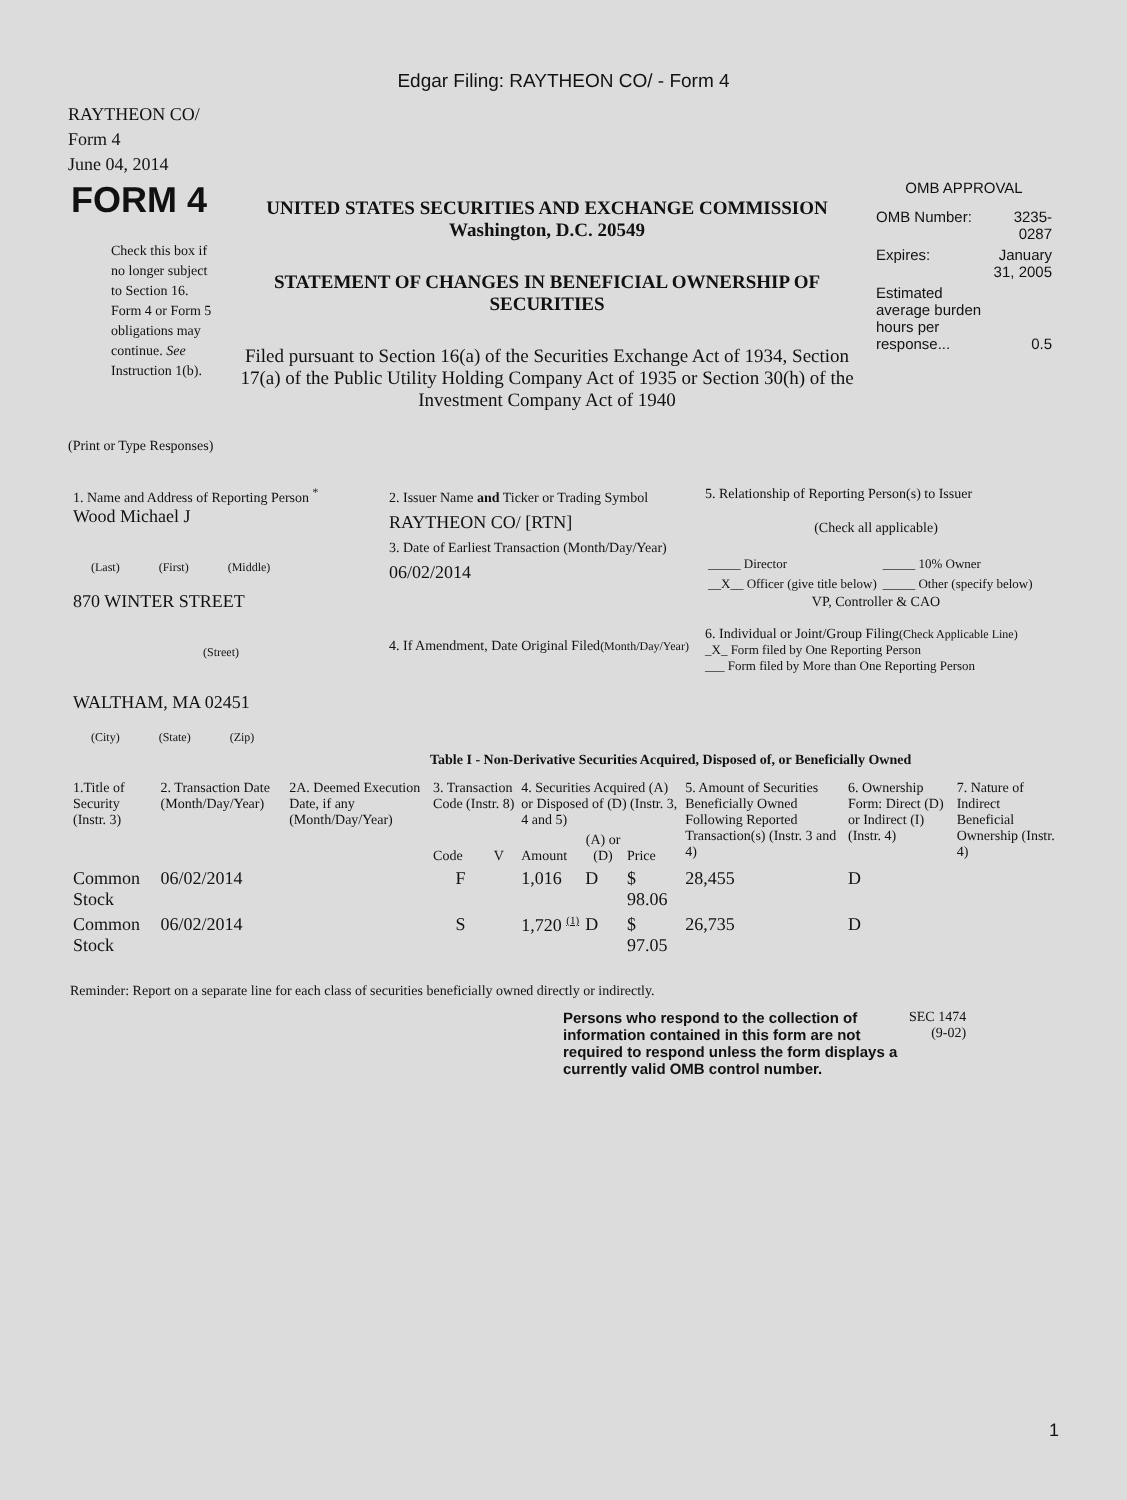Edgar Filing: RAYTHEON CO/ - Form 4
RAYTHEON CO/
Form 4
June 04, 2014
| FORM 4 Check this box if no longer subject to Section 16. Form 4 or Form 5 obligations may continue. See Instruction 1(b). | UNITED STATES SECURITIES AND EXCHANGE COMMISSION Washington, D.C. 20549 STATEMENT OF CHANGES IN BENEFICIAL OWNERSHIP OF SECURITIES Filed pursuant to Section 16(a) of the Securities Exchange Act of 1934, Section 17(a) of the Public Utility Holding Company Act of 1935 or Section 30(h) of the Investment Company Act of 1940 | OMB APPROVAL / OMB Number: / 3235-0287 / / Expires: / January 31, 2005 / / Estimated average burden hours per response... / 0.5 / |
(Print or Type Responses)
| 1. Name and Address of Reporting Person <sup>*</sup> Wood Michael J (Last) (First) (Middle) 870 WINTER STREET (Street) WALTHAM, MA 02451 (City) (State) (Zip) | 2. Issuer Name and Ticker or Trading Symbol RAYTHEON CO/ [RTN] 3. Date of Earliest Transaction (Month/Day/Year) 06/02/2014 4. If Amendment, Date Original Filed (Month/Day/Year) | 5. Relationship of Reporting Person(s) to Issuer (Check all applicable) / _____ Director / _____ 10% Owner / / __X__ Officer (give title below) / _____ Other (specify below) / VP, Controller & CAO 6. Individual or Joint/Group Filing (Check Applicable Line) _X_ Form filed by One Reporting Person ___ Form filed by More than One Reporting Person |
Table I - Non-Derivative Securities Acquired, Disposed of, or Beneficially Owned
| 1.Title of Security (Instr. 3) | 2. Transaction Date (Month/Day/Year) | 2A. Deemed Execution Date, if any (Month/Day/Year) | 3. Transaction Code (Instr. 8) | | 4. Securities Acquired (A) or Disposed of (D) (Instr. 3, 4 and 5) | | | 5. Amount of Securities Beneficially Owned Following Reported Transaction(s) (Instr. 3 and 4) | 6. Ownership Form: Direct (D) or Indirect (I) (Instr. 4) | 7. Nature of Indirect Beneficial Ownership (Instr. 4) |
| --- | --- | --- | --- | --- | --- | --- | --- | --- | --- | --- |
| | | | Code | V | Amount | (A) or (D) | Price | | | |
| Common Stock | 06/02/2014 | | F | | 1,016 | D | $ 98.06 | 28,455 | D | |
| Common Stock | 06/02/2014 | | S | | 1,720 <sup>(1)</sup> | D | $ 97.05 | 26,735 | D | |
Reminder: Report on a separate line for each class of securities beneficially owned directly or indirectly.
| Persons who respond to the collection of information contained in this form are not required to respond unless the form displays a currently valid OMB control number. | SEC 1474 (9-02) |
1